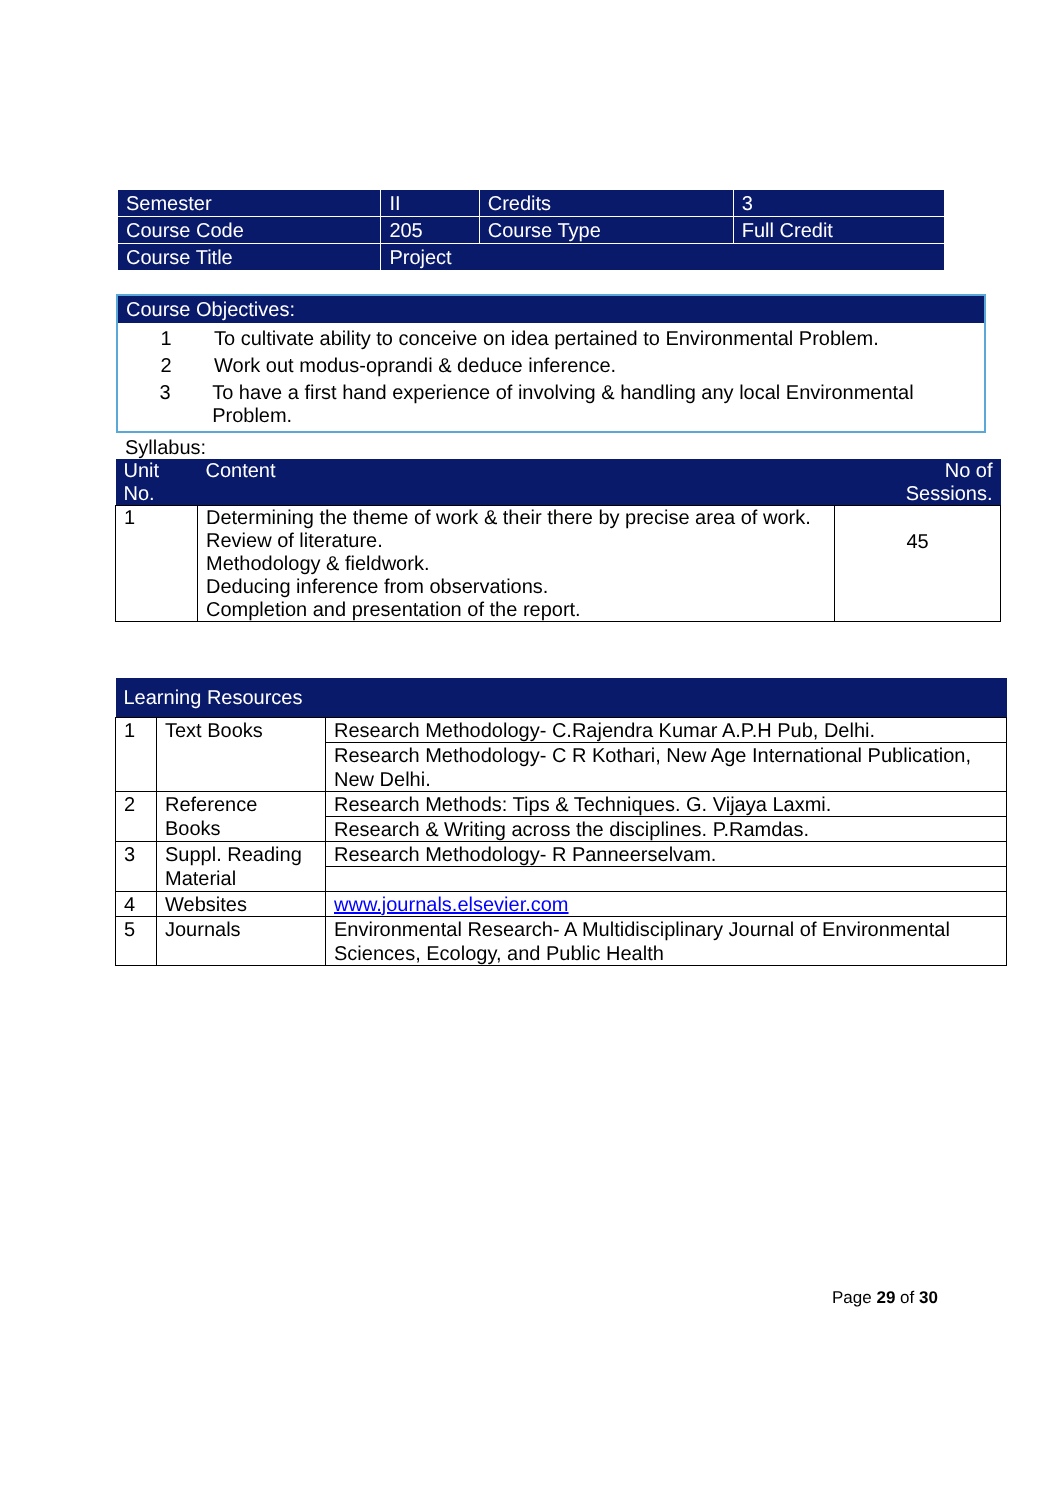| Semester | II | Credits | 3 |
| Course Code | 205 | Course Type | Full Credit |
| Course Title | Project | | |
Course Objectives:
1 To cultivate ability to conceive on idea pertained to Environmental Problem.
2 Work out modus-oprandi & deduce inference.
3 To have a first hand experience of involving & handling any local Environmental Problem.
Syllabus:
| Unit No. | Content | No of Sessions. |
| --- | --- | --- |
| 1 | Determining the theme of work & their there by precise area of work. Review of literature. Methodology & fieldwork. Deducing inference from observations. Completion and presentation of the report. | 45 |
| Learning Resources | | |
| --- | --- | --- |
| 1 | Text Books | Research Methodology- C.Rajendra Kumar A.P.H Pub, Delhi. |
| | | Research Methodology- C R Kothari, New Age International Publication, New Delhi. |
| 2 | Reference Books | Research Methods: Tips & Techniques. G. Vijaya Laxmi. |
| | | Research & Writing across the disciplines. P.Ramdas. |
| 3 | Suppl. Reading Material | Research Methodology- R Panneerselvam. |
| 4 | Websites | www.journals.elsevier.com |
| 5 | Journals | Environmental Research- A Multidisciplinary Journal of Environmental Sciences, Ecology, and Public Health |
Page 29 of 30